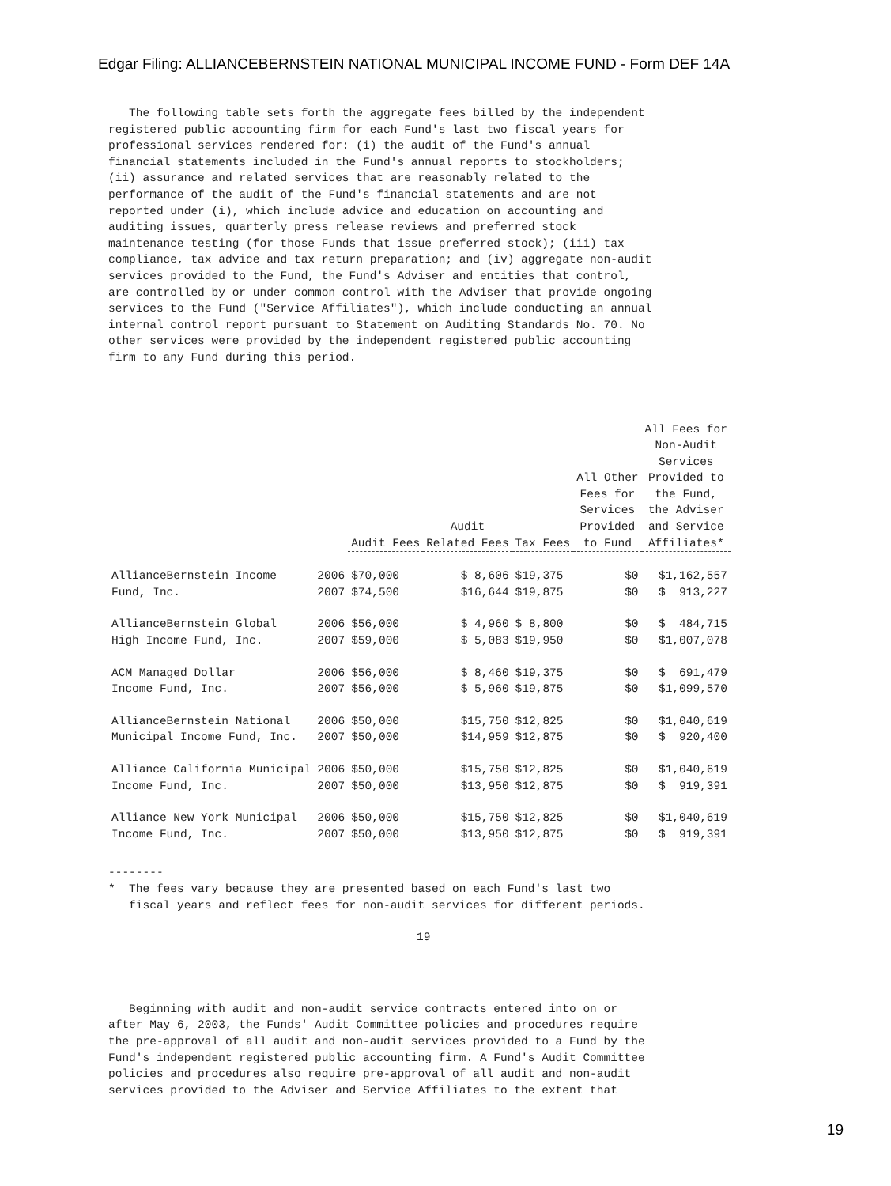Edgar Filing: ALLIANCEBERNSTEIN NATIONAL MUNICIPAL INCOME FUND - Form DEF 14A
The following table sets forth the aggregate fees billed by the independent registered public accounting firm for each Fund's last two fiscal years for professional services rendered for: (i) the audit of the Fund's annual financial statements included in the Fund's annual reports to stockholders; (ii) assurance and related services that are reasonably related to the performance of the audit of the Fund's financial statements and are not reported under (i), which include advice and education on accounting and auditing issues, quarterly press release reviews and preferred stock maintenance testing (for those Funds that issue preferred stock); (iii) tax compliance, tax advice and tax return preparation; and (iv) aggregate non-audit services provided to the Fund, the Fund's Adviser and entities that control, are controlled by or under common control with the Adviser that provide ongoing services to the Fund ("Service Affiliates"), which include conducting an annual internal control report pursuant to Statement on Auditing Standards No. 70. No other services were provided by the independent registered public accounting firm to any Fund during this period.
| | | Audit Fees | Audit Related Fees | Tax Fees | All Other Fees for Services Provided to Fund | All Fees for Non-Audit Services Provided to the Fund, the Adviser and Service Affiliates* |
| AllianceBernstein Income | 2006 | $70,000 | $ 8,606 | $19,375 | $0 | $1,162,557 |
| Fund, Inc. | 2007 | $74,500 | $16,644 | $19,875 | $0 | $ 913,227 |
| AllianceBernstein Global | 2006 | $56,000 | $ 4,960 | $ 8,800 | $0 | $ 484,715 |
| High Income Fund, Inc. | 2007 | $59,000 | $ 5,083 | $19,950 | $0 | $1,007,078 |
| ACM Managed Dollar | 2006 | $56,000 | $ 8,460 | $19,375 | $0 | $ 691,479 |
| Income Fund, Inc. | 2007 | $56,000 | $ 5,960 | $19,875 | $0 | $1,099,570 |
| AllianceBernstein National | 2006 | $50,000 | $15,750 | $12,825 | $0 | $1,040,619 |
| Municipal Income Fund, Inc. | 2007 | $50,000 | $14,959 | $12,875 | $0 | $ 920,400 |
| Alliance California Municipal | 2006 | $50,000 | $15,750 | $12,825 | $0 | $1,040,619 |
| Income Fund, Inc. | 2007 | $50,000 | $13,950 | $12,875 | $0 | $ 919,391 |
| Alliance New York Municipal | 2006 | $50,000 | $15,750 | $12,825 | $0 | $1,040,619 |
| Income Fund, Inc. | 2007 | $50,000 | $13,950 | $12,875 | $0 | $ 919,391 |
-------- * The fees vary because they are presented based on each Fund's last two fiscal years and reflect fees for non-audit services for different periods.
19
Beginning with audit and non-audit service contracts entered into on or after May 6, 2003, the Funds' Audit Committee policies and procedures require the pre-approval of all audit and non-audit services provided to a Fund by the Fund's independent registered public accounting firm. A Fund's Audit Committee policies and procedures also require pre-approval of all audit and non-audit services provided to the Adviser and Service Affiliates to the extent that
19